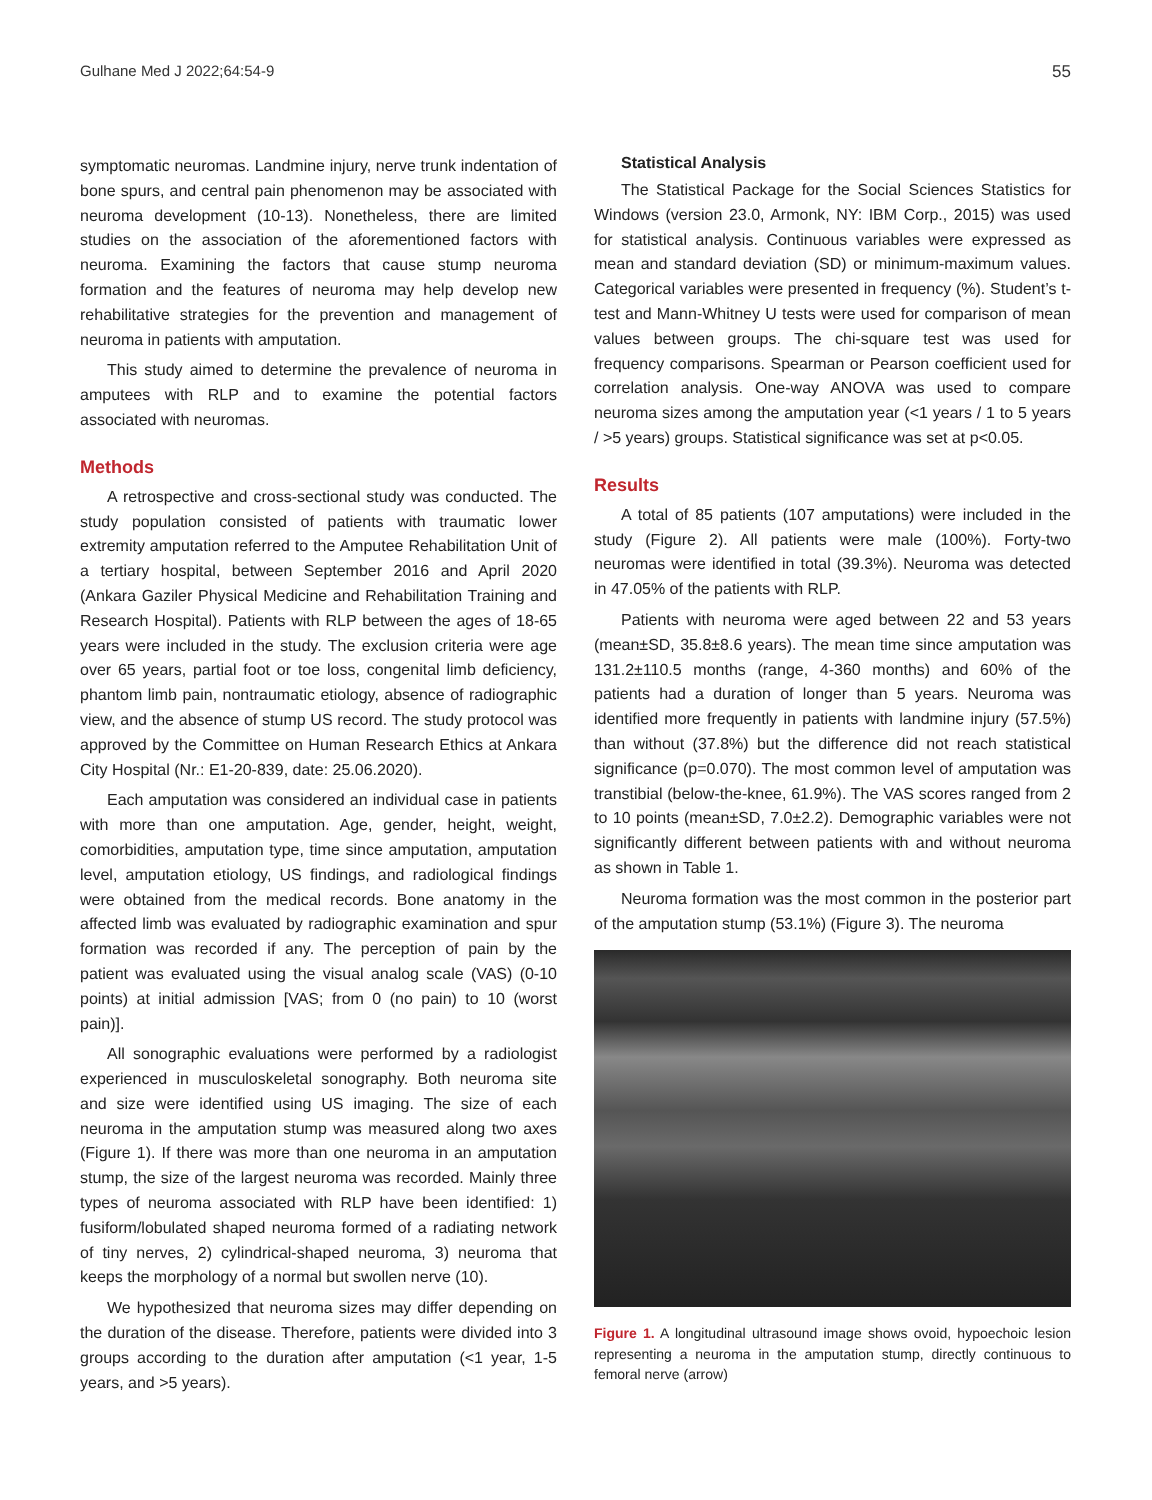Gulhane Med J 2022;64:54-9 55
symptomatic neuromas. Landmine injury, nerve trunk indentation of bone spurs, and central pain phenomenon may be associated with neuroma development (10-13). Nonetheless, there are limited studies on the association of the aforementioned factors with neuroma. Examining the factors that cause stump neuroma formation and the features of neuroma may help develop new rehabilitative strategies for the prevention and management of neuroma in patients with amputation.
This study aimed to determine the prevalence of neuroma in amputees with RLP and to examine the potential factors associated with neuromas.
Methods
A retrospective and cross-sectional study was conducted. The study population consisted of patients with traumatic lower extremity amputation referred to the Amputee Rehabilitation Unit of a tertiary hospital, between September 2016 and April 2020 (Ankara Gaziler Physical Medicine and Rehabilitation Training and Research Hospital). Patients with RLP between the ages of 18-65 years were included in the study. The exclusion criteria were age over 65 years, partial foot or toe loss, congenital limb deficiency, phantom limb pain, nontraumatic etiology, absence of radiographic view, and the absence of stump US record. The study protocol was approved by the Committee on Human Research Ethics at Ankara City Hospital (Nr.: E1-20-839, date: 25.06.2020).
Each amputation was considered an individual case in patients with more than one amputation. Age, gender, height, weight, comorbidities, amputation type, time since amputation, amputation level, amputation etiology, US findings, and radiological findings were obtained from the medical records. Bone anatomy in the affected limb was evaluated by radiographic examination and spur formation was recorded if any. The perception of pain by the patient was evaluated using the visual analog scale (VAS) (0-10 points) at initial admission [VAS; from 0 (no pain) to 10 (worst pain)].
All sonographic evaluations were performed by a radiologist experienced in musculoskeletal sonography. Both neuroma site and size were identified using US imaging. The size of each neuroma in the amputation stump was measured along two axes (Figure 1). If there was more than one neuroma in an amputation stump, the size of the largest neuroma was recorded. Mainly three types of neuroma associated with RLP have been identified: 1) fusiform/lobulated shaped neuroma formed of a radiating network of tiny nerves, 2) cylindrical-shaped neuroma, 3) neuroma that keeps the morphology of a normal but swollen nerve (10).
We hypothesized that neuroma sizes may differ depending on the duration of the disease. Therefore, patients were divided into 3 groups according to the duration after amputation (<1 year, 1-5 years, and >5 years).
Statistical Analysis
The Statistical Package for the Social Sciences Statistics for Windows (version 23.0, Armonk, NY: IBM Corp., 2015) was used for statistical analysis. Continuous variables were expressed as mean and standard deviation (SD) or minimum-maximum values. Categorical variables were presented in frequency (%). Student’s t-test and Mann-Whitney U tests were used for comparison of mean values between groups. The chi-square test was used for frequency comparisons. Spearman or Pearson coefficient used for correlation analysis. One-way ANOVA was used to compare neuroma sizes among the amputation year (<1 years / 1 to 5 years / >5 years) groups. Statistical significance was set at p<0.05.
Results
A total of 85 patients (107 amputations) were included in the study (Figure 2). All patients were male (100%). Forty-two neuromas were identified in total (39.3%). Neuroma was detected in 47.05% of the patients with RLP.
Patients with neuroma were aged between 22 and 53 years (mean±SD, 35.8±8.6 years). The mean time since amputation was 131.2±110.5 months (range, 4-360 months) and 60% of the patients had a duration of longer than 5 years. Neuroma was identified more frequently in patients with landmine injury (57.5%) than without (37.8%) but the difference did not reach statistical significance (p=0.070). The most common level of amputation was transtibial (below-the-knee, 61.9%). The VAS scores ranged from 2 to 10 points (mean±SD, 7.0±2.2). Demographic variables were not significantly different between patients with and without neuroma as shown in Table 1.
Neuroma formation was the most common in the posterior part of the amputation stump (53.1%) (Figure 3). The neuroma
Figure 1. A longitudinal ultrasound image shows ovoid, hypoechoic lesion representing a neuroma in the amputation stump, directly continuous to femoral nerve (arrow)